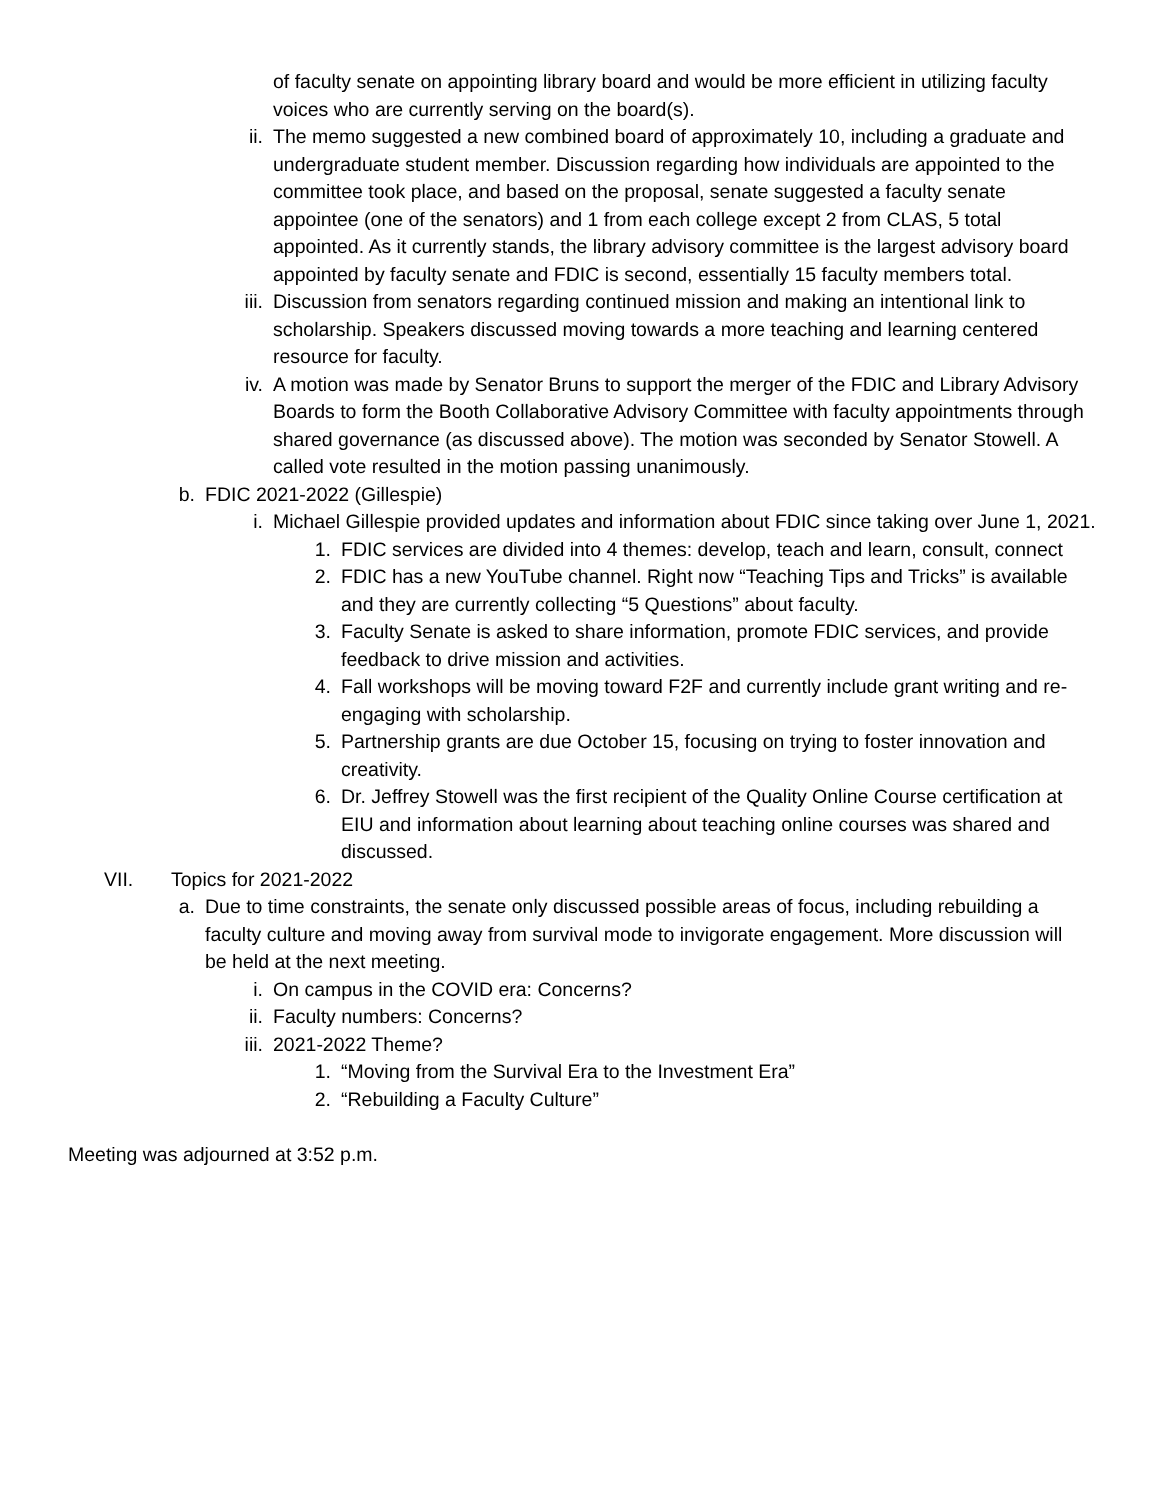of faculty senate on appointing library board and would be more efficient in utilizing faculty voices who are currently serving on the board(s).
ii. The memo suggested a new combined board of approximately 10, including a graduate and undergraduate student member. Discussion regarding how individuals are appointed to the committee took place, and based on the proposal, senate suggested a faculty senate appointee (one of the senators) and 1 from each college except 2 from CLAS, 5 total appointed. As it currently stands, the library advisory committee is the largest advisory board appointed by faculty senate and FDIC is second, essentially 15 faculty members total.
iii. Discussion from senators regarding continued mission and making an intentional link to scholarship. Speakers discussed moving towards a more teaching and learning centered resource for faculty.
iv. A motion was made by Senator Bruns to support the merger of the FDIC and Library Advisory Boards to form the Booth Collaborative Advisory Committee with faculty appointments through shared governance (as discussed above). The motion was seconded by Senator Stowell. A called vote resulted in the motion passing unanimously.
b. FDIC 2021-2022 (Gillespie)
i. Michael Gillespie provided updates and information about FDIC since taking over June 1, 2021.
1. FDIC services are divided into 4 themes: develop, teach and learn, consult, connect
2. FDIC has a new YouTube channel. Right now “Teaching Tips and Tricks” is available and they are currently collecting “5 Questions” about faculty.
3. Faculty Senate is asked to share information, promote FDIC services, and provide feedback to drive mission and activities.
4. Fall workshops will be moving toward F2F and currently include grant writing and re-engaging with scholarship.
5. Partnership grants are due October 15, focusing on trying to foster innovation and creativity.
6. Dr. Jeffrey Stowell was the first recipient of the Quality Online Course certification at EIU and information about learning about teaching online courses was shared and discussed.
VII. Topics for 2021-2022
a. Due to time constraints, the senate only discussed possible areas of focus, including rebuilding a faculty culture and moving away from survival mode to invigorate engagement. More discussion will be held at the next meeting.
i. On campus in the COVID era: Concerns?
ii. Faculty numbers: Concerns?
iii. 2021-2022 Theme?
1. “Moving from the Survival Era to the Investment Era”
2. “Rebuilding a Faculty Culture”
Meeting was adjourned at 3:52 p.m.